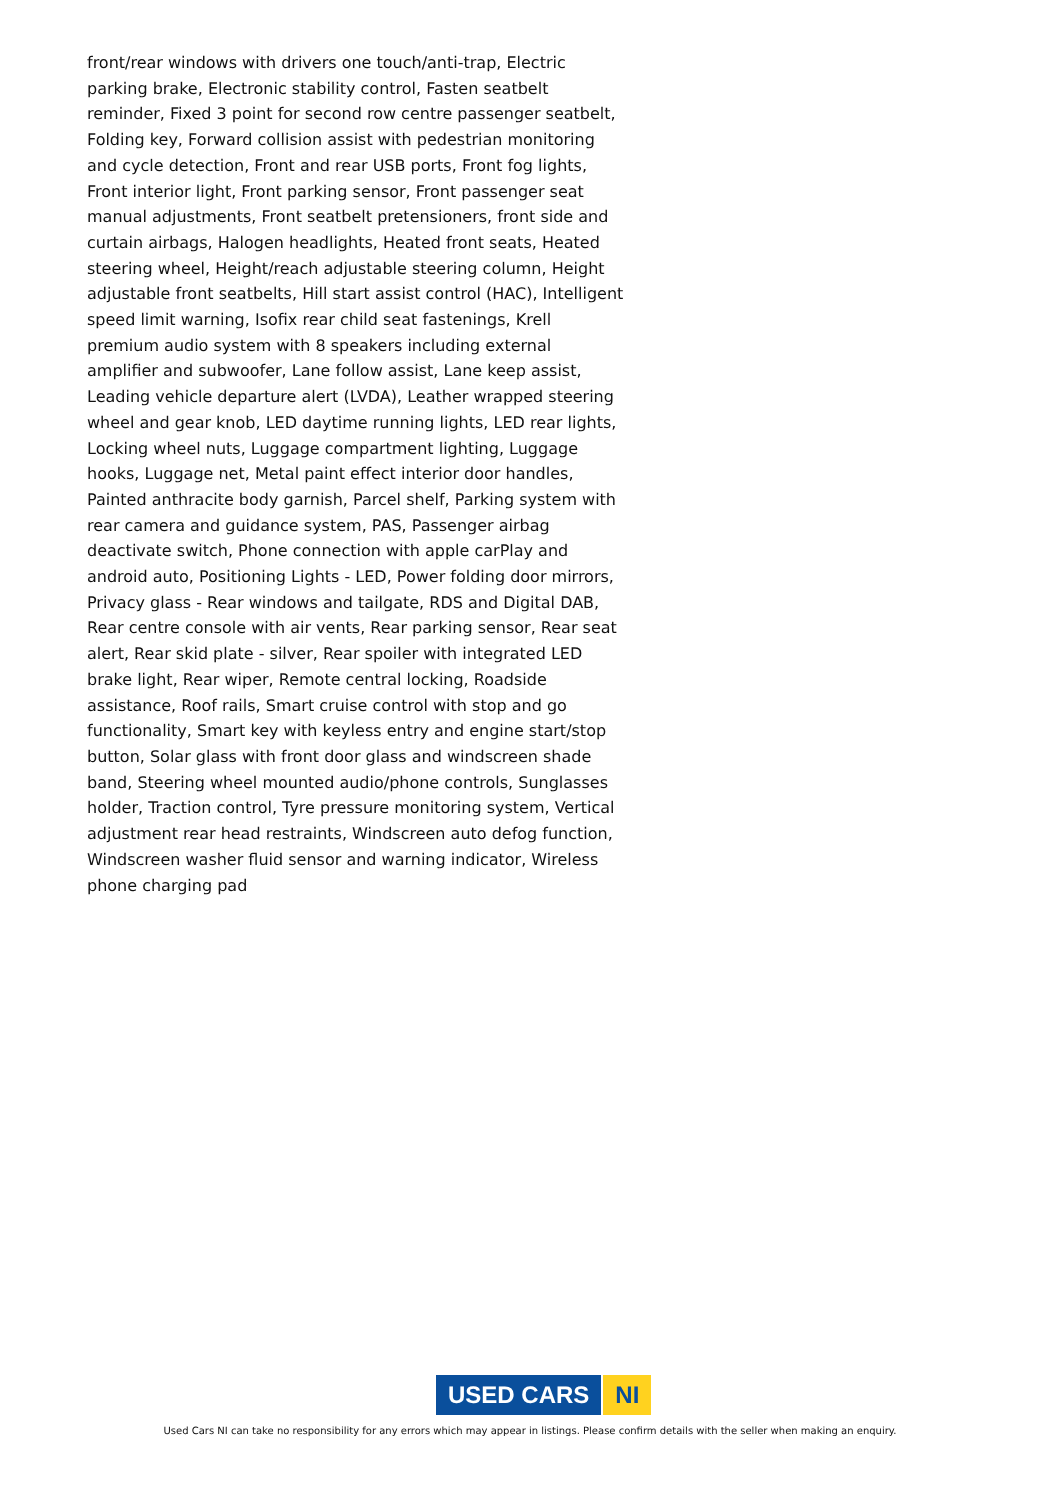front/rear windows with drivers one touch/anti-trap, Electric parking brake, Electronic stability control, Fasten seatbelt reminder, Fixed 3 point for second row centre passenger seatbelt, Folding key, Forward collision assist with pedestrian monitoring and cycle detection, Front and rear USB ports, Front fog lights, Front interior light, Front parking sensor, Front passenger seat manual adjustments, Front seatbelt pretensioners, front side and curtain airbags, Halogen headlights, Heated front seats, Heated steering wheel, Height/reach adjustable steering column, Height adjustable front seatbelts, Hill start assist control (HAC), Intelligent speed limit warning, Isofix rear child seat fastenings, Krell premium audio system with 8 speakers including external amplifier and subwoofer, Lane follow assist, Lane keep assist, Leading vehicle departure alert (LVDA), Leather wrapped steering wheel and gear knob, LED daytime running lights, LED rear lights, Locking wheel nuts, Luggage compartment lighting, Luggage hooks, Luggage net, Metal paint effect interior door handles, Painted anthracite body garnish, Parcel shelf, Parking system with rear camera and guidance system, PAS, Passenger airbag deactivate switch, Phone connection with apple carPlay and android auto, Positioning Lights - LED, Power folding door mirrors, Privacy glass - Rear windows and tailgate, RDS and Digital DAB, Rear centre console with air vents, Rear parking sensor, Rear seat alert, Rear skid plate - silver, Rear spoiler with integrated LED brake light, Rear wiper, Remote central locking, Roadside assistance, Roof rails, Smart cruise control with stop and go functionality, Smart key with keyless entry and engine start/stop button, Solar glass with front door glass and windscreen shade band, Steering wheel mounted audio/phone controls, Sunglasses holder, Traction control, Tyre pressure monitoring system, Vertical adjustment rear head restraints, Windscreen auto defog function, Windscreen washer fluid sensor and warning indicator, Wireless phone charging pad
USED CARS NI
Used Cars NI can take no responsibility for any errors which may appear in listings. Please confirm details with the seller when making an enquiry.